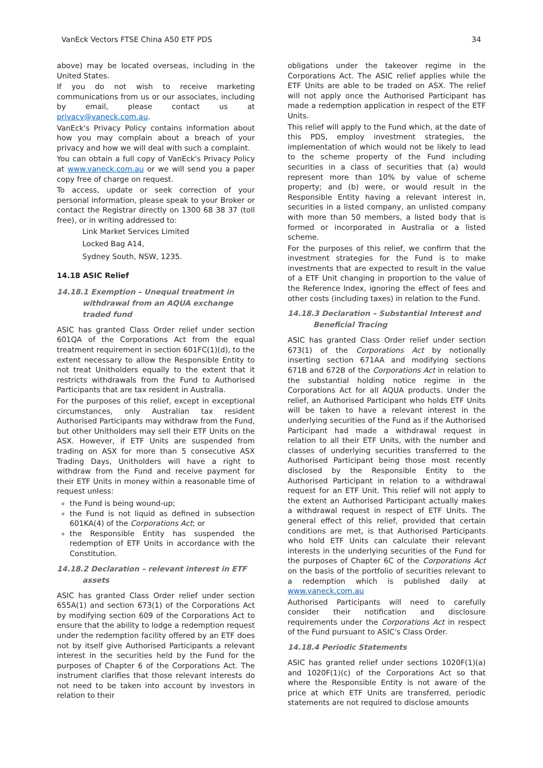VanEck Vectors FTSE China A50 ETF PDS 34
above) may be located overseas, including in the United States.
If you do not wish to receive marketing communications from us or our associates, including by email, please contact us at privacy@vaneck.com.au.
VanEck's Privacy Policy contains information about how you may complain about a breach of your privacy and how we will deal with such a complaint.
You can obtain a full copy of VanEck's Privacy Policy at www.vaneck.com.au or we will send you a paper copy free of charge on request.
To access, update or seek correction of your personal information, please speak to your Broker or contact the Registrar directly on 1300 68 38 37 (toll free), or in writing addressed to:
Link Market Services Limited
Locked Bag A14,
Sydney South, NSW, 1235.
14.18 ASIC Relief
14.18.1 Exemption – Unequal treatment in
withdrawal from an AQUA exchange traded fund
ASIC has granted Class Order relief under section 601QA of the Corporations Act from the equal treatment requirement in section 601FC(1)(d), to the extent necessary to allow the Responsible Entity to not treat Unitholders equally to the extent that it restricts withdrawals from the Fund to Authorised Participants that are tax resident in Australia.
For the purposes of this relief, except in exceptional circumstances, only Australian tax resident Authorised Participants may withdraw from the Fund, but other Unitholders may sell their ETF Units on the ASX. However, if ETF Units are suspended from trading on ASX for more than 5 consecutive ASX Trading Days, Unitholders will have a right to withdraw from the Fund and receive payment for their ETF Units in money within a reasonable time of request unless:
the Fund is being wound-up;
the Fund is not liquid as defined in subsection 601KA(4) of the Corporations Act; or
the Responsible Entity has suspended the redemption of ETF Units in accordance with the Constitution.
14.18.2 Declaration – relevant interest in ETF
assets
ASIC has granted Class Order relief under section 655A(1) and section 673(1) of the Corporations Act by modifying section 609 of the Corporations Act to ensure that the ability to lodge a redemption request under the redemption facility offered by an ETF does not by itself give Authorised Participants a relevant interest in the securities held by the Fund for the purposes of Chapter 6 of the Corporations Act. The instrument clarifies that those relevant interests do not need to be taken into account by investors in relation to their
obligations under the takeover regime in the Corporations Act. The ASIC relief applies while the ETF Units are able to be traded on ASX. The relief will not apply once the Authorised Participant has made a redemption application in respect of the ETF Units.
This relief will apply to the Fund which, at the date of this PDS, employ investment strategies, the implementation of which would not be likely to lead to the scheme property of the Fund including securities in a class of securities that (a) would represent more than 10% by value of scheme property; and (b) were, or would result in the Responsible Entity having a relevant interest in, securities in a listed company, an unlisted company with more than 50 members, a listed body that is formed or incorporated in Australia or a listed scheme.
For the purposes of this relief, we confirm that the investment strategies for the Fund is to make investments that are expected to result in the value of a ETF Unit changing in proportion to the value of the Reference Index, ignoring the effect of fees and other costs (including taxes) in relation to the Fund.
14.18.3 Declaration – Substantial Interest and
Beneficial Tracing
ASIC has granted Class Order relief under section 673(1) of the Corporations Act by notionally inserting section 671AA and modifying sections 671B and 672B of the Corporations Act in relation to the substantial holding notice regime in the Corporations Act for all AQUA products. Under the relief, an Authorised Participant who holds ETF Units will be taken to have a relevant interest in the underlying securities of the Fund as if the Authorised Participant had made a withdrawal request in relation to all their ETF Units, with the number and classes of underlying securities transferred to the Authorised Participant being those most recently disclosed by the Responsible Entity to the Authorised Participant in relation to a withdrawal request for an ETF Unit. This relief will not apply to the extent an Authorised Participant actually makes a withdrawal request in respect of ETF Units. The general effect of this relief, provided that certain conditions are met, is that Authorised Participants who hold ETF Units can calculate their relevant interests in the underlying securities of the Fund for the purposes of Chapter 6C of the Corporations Act on the basis of the portfolio of securities relevant to a redemption which is published daily at www.vaneck.com.au
Authorised Participants will need to carefully consider their notification and disclosure requirements under the Corporations Act in respect of the Fund pursuant to ASIC's Class Order.
14.18.4 Periodic Statements
ASIC has granted relief under sections 1020F(1)(a) and 1020F(1)(c) of the Corporations Act so that where the Responsible Entity is not aware of the price at which ETF Units are transferred, periodic statements are not required to disclose amounts